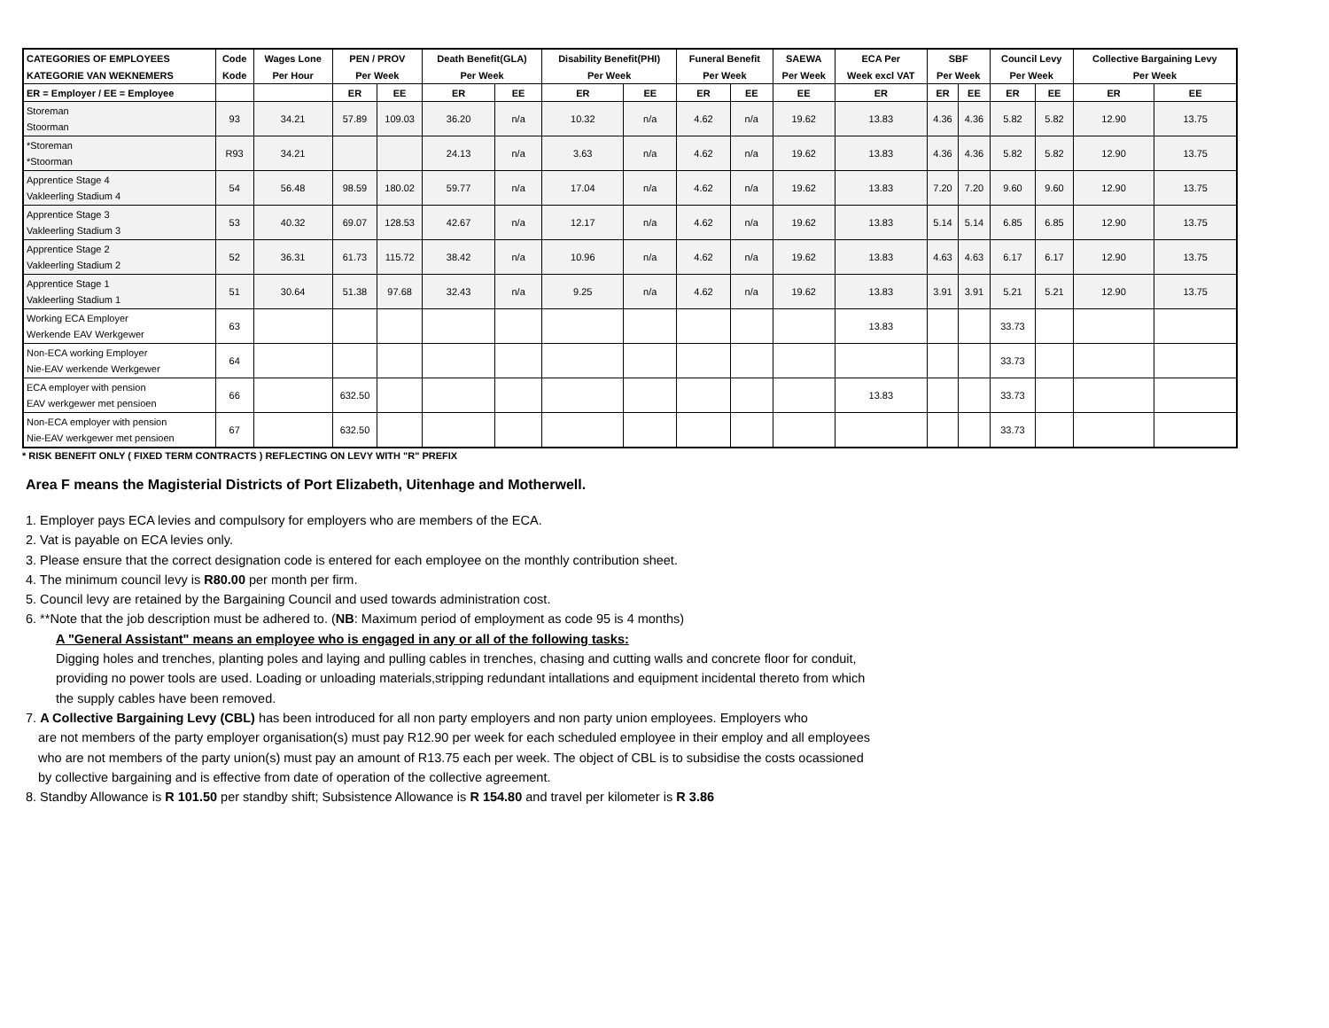| CATEGORIES OF EMPLOYEES | Code | Wages Lone | PEN / PROV | | Death Benefit(GLA) | | Disability Benefit(PHI) | | Funeral Benefit | | SAEWA | ECA Per | SBF | | Council Levy | | Collective Bargaining Levy | |
| --- | --- | --- | --- | --- | --- | --- | --- | --- | --- | --- | --- | --- | --- | --- | --- | --- | --- | --- |
| KATEGORIE VAN WEKNEMERS | Kode | Per Hour | Per Week | | Per Week | | Per Week | | Per Week | | Per Week | Week excl VAT | Per Week | | Per Week | | Per Week | |
| ER = Employer / EE = Employee | | | ER | EE | ER | EE | ER | EE | ER | EE | EE | ER | ER | EE | ER | EE | ER | EE |
| Storeman Stoorman | 93 | 34.21 | 57.89 | 109.03 | 36.20 | n/a | 10.32 | n/a | 4.62 | n/a | 19.62 | 13.83 | 4.36 | 4.36 | 5.82 | 5.82 | 12.90 | 13.75 |
| *Storeman *Stoorman | R93 | 34.21 | | | 24.13 | n/a | 3.63 | n/a | 4.62 | n/a | 19.62 | 13.83 | 4.36 | 4.36 | 5.82 | 5.82 | 12.90 | 13.75 |
| Apprentice Stage 4 Vakleerling Stadium 4 | 54 | 56.48 | 98.59 | 180.02 | 59.77 | n/a | 17.04 | n/a | 4.62 | n/a | 19.62 | 13.83 | 7.20 | 7.20 | 9.60 | 9.60 | 12.90 | 13.75 |
| Apprentice Stage 3 Vakleerling Stadium 3 | 53 | 40.32 | 69.07 | 128.53 | 42.67 | n/a | 12.17 | n/a | 4.62 | n/a | 19.62 | 13.83 | 5.14 | 5.14 | 6.85 | 6.85 | 12.90 | 13.75 |
| Apprentice Stage 2 Vakleerling Stadium 2 | 52 | 36.31 | 61.73 | 115.72 | 38.42 | n/a | 10.96 | n/a | 4.62 | n/a | 19.62 | 13.83 | 4.63 | 4.63 | 6.17 | 6.17 | 12.90 | 13.75 |
| Apprentice Stage 1 Vakleerling Stadium 1 | 51 | 30.64 | 51.38 | 97.68 | 32.43 | n/a | 9.25 | n/a | 4.62 | n/a | 19.62 | 13.83 | 3.91 | 3.91 | 5.21 | 5.21 | 12.90 | 13.75 |
| Working ECA Employer Werkende EAV Werkgewer | 63 | | | | | | | | | | | 13.83 | | | 33.73 | | | |
| Non-ECA working Employer Nie-EAV werkende Werkgewer | 64 | | | | | | | | | | | | | | 33.73 | | | |
| ECA employer with pension EAV werkgewer met pensioen | 66 | | 632.50 | | | | | | | | | 13.83 | | | 33.73 | | | |
| Non-ECA employer with pension Nie-EAV werkgewer met pensioen | 67 | | 632.50 | | | | | | | | | | | | 33.73 | | | |
* RISK BENEFIT ONLY ( FIXED TERM CONTRACTS ) REFLECTING ON LEVY WITH "R" PREFIX
Area F means the Magisterial Districts of Port Elizabeth, Uitenhage and Motherwell.
1. Employer pays ECA levies and compulsory for employers who are members of the ECA.
2. Vat is payable on ECA levies only.
3. Please ensure that the correct designation code is entered for each employee on the monthly contribution sheet.
4. The minimum council levy is R80.00 per month per firm.
5. Council levy are retained by the Bargaining Council and used towards administration cost.
6. **Note that the job description must be adhered to. (NB: Maximum period of employment as code 95 is 4 months)
A "General Assistant" means an employee who is engaged in any or all of the following tasks:
Digging holes and trenches, planting poles and laying and pulling cables in trenches, chasing and cutting walls and concrete floor for conduit, providing no power tools are used. Loading or unloading materials,stripping redundant intallations and equipment incidental thereto from which the supply cables have been removed.
7. A Collective Bargaining Levy (CBL) has been introduced for all non party employers and non party union employees. Employers who
are not members of the party employer organisation(s) must pay R12.90 per week for each scheduled employee in their employ and all employees who are not members of the party union(s) must pay an amount of R13.75 each per week. The object of CBL is to subsidise the costs ocassioned by collective bargaining and is effective from date of operation of the collective agreement.
8. Standby Allowance is R 101.50 per standby shift; Subsistence Allowance is R 154.80 and travel per kilometer is R 3.86